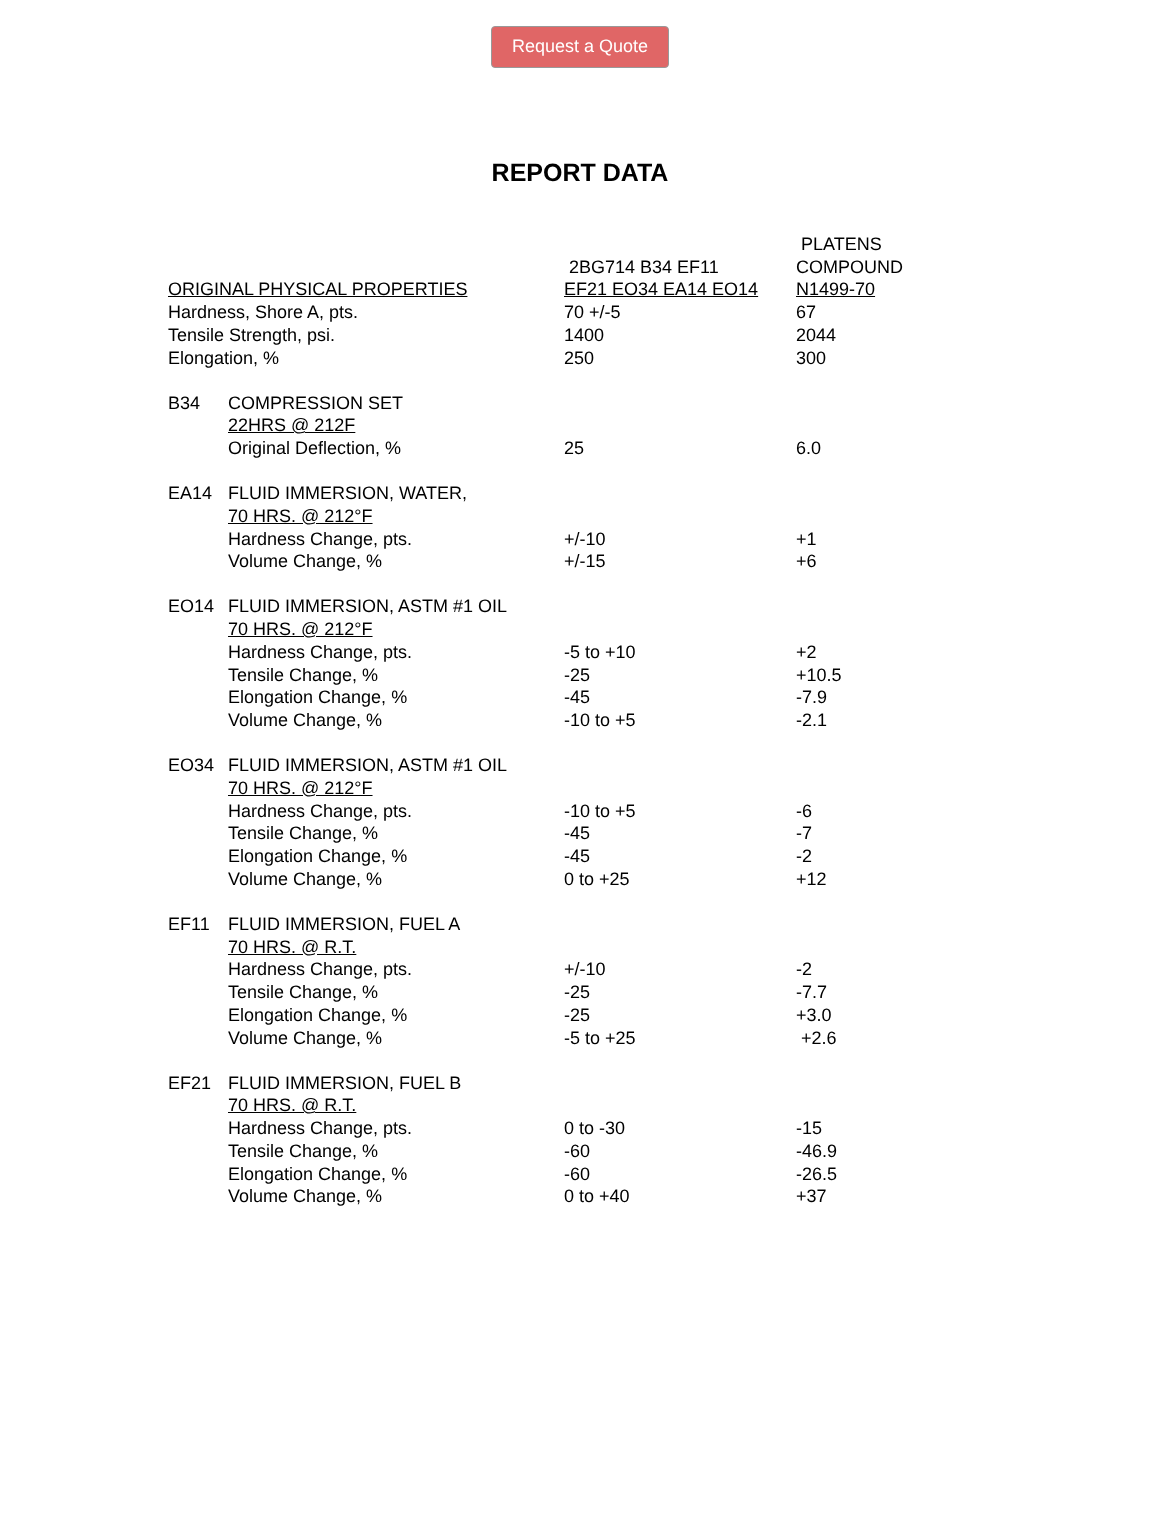Request a Quote
REPORT DATA
| | | | PLATENS |
| | | 2BG714 B34 EF11 | COMPOUND |
| ORIGINAL PHYSICAL PROPERTIES | | EF21 EO34 EA14 EO14 | N1499-70 |
| Hardness, Shore A, pts. | | 70 +/-5 | 67 |
| Tensile Strength, psi. | | 1400 | 2044 |
| Elongation, % | | 250 | 300 |
| B34 | COMPRESSION SET | | |
| | 22HRS @ 212F | | |
| | Original Deflection, % | 25 | 6.0 |
| EA14 | FLUID IMMERSION, WATER, | | |
| | 70 HRS. @ 212°F | | |
| | Hardness Change, pts. | +/-10 | +1 |
| | Volume Change, % | +/-15 | +6 |
| EO14 | FLUID IMMERSION, ASTM #1 OIL | | |
| | 70 HRS. @ 212°F | | |
| | Hardness Change, pts. | -5 to +10 | +2 |
| | Tensile Change, % | -25 | +10.5 |
| | Elongation Change, % | -45 | -7.9 |
| | Volume Change, % | -10 to +5 | -2.1 |
| EO34 | FLUID IMMERSION, ASTM #1 OIL | | |
| | 70 HRS. @ 212°F | | |
| | Hardness Change, pts. | -10 to +5 | -6 |
| | Tensile Change, % | -45 | -7 |
| | Elongation Change, % | -45 | -2 |
| | Volume Change, % | 0 to +25 | +12 |
| EF11 | FLUID IMMERSION, FUEL A | | |
| | 70 HRS. @ R.T. | | |
| | Hardness Change, pts. | +/-10 | -2 |
| | Tensile Change, % | -25 | -7.7 |
| | Elongation Change, % | -25 | +3.0 |
| | Volume Change, % | -5 to +25 | +2.6 |
| EF21 | FLUID IMMERSION, FUEL B | | |
| | 70 HRS. @ R.T. | | |
| | Hardness Change, pts. | 0 to -30 | -15 |
| | Tensile Change, % | -60 | -46.9 |
| | Elongation Change, % | -60 | -26.5 |
| | Volume Change, % | 0 to +40 | +37 |